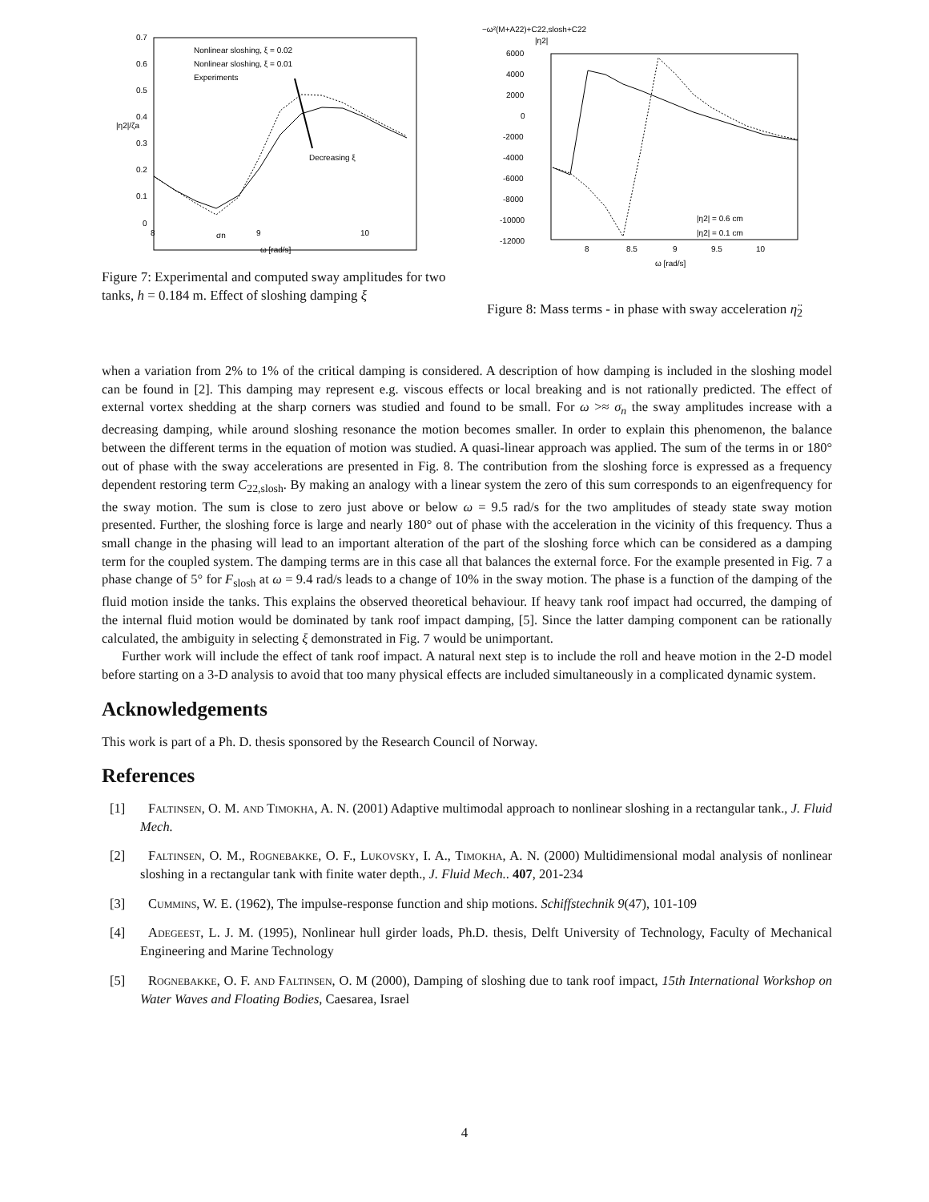0.7
0.6
0.5
0.4
0.3
0.2
0.1
0
|η2|/ζa
8
σn
9
10
ω [rad/s]
Nonlinear sloshing, ξ = 0.02
Nonlinear sloshing, ξ = 0.01
Experiments
Decreasing ξ
Figure 7: Experimental and computed sway amplitudes for two tanks, h = 0.184 m. Effect of sloshing damping ξ
−ω²(M+A22)+C22,slosh+C22
|η2|
6000
4000
2000
0
-2000
-4000
-6000
-8000
-10000
-12000
8
8.5
9
9.5
10
ω [rad/s]
|η2| = 0.6 cm
|η2| = 0.1 cm
Figure 8: Mass terms - in phase with sway acceleration η̈<sub>2</sub>
when a variation from 2% to 1% of the critical damping is considered. A description of how damping is included in the sloshing model can be found in [2]. This damping may represent e.g. viscous effects or local breaking and is not rationally predicted. The effect of external vortex shedding at the sharp corners was studied and found to be small. For ω >≈ σ<sub>n</sub> the sway amplitudes increase with a decreasing damping, while around sloshing resonance the motion becomes smaller. In order to explain this phenomenon, the balance between the different terms in the equation of motion was studied. A quasi-linear approach was applied. The sum of the terms in or 180° out of phase with the sway accelerations are presented in Fig. 8. The contribution from the sloshing force is expressed as a frequency dependent restoring term C<sub>22,slosh</sub>. By making an analogy with a linear system the zero of this sum corresponds to an eigenfrequency for the sway motion. The sum is close to zero just above or below ω = 9.5 rad/s for the two amplitudes of steady state sway motion presented. Further, the sloshing force is large and nearly 180° out of phase with the acceleration in the vicinity of this frequency. Thus a small change in the phasing will lead to an important alteration of the part of the sloshing force which can be considered as a damping term for the coupled system. The damping terms are in this case all that balances the external force. For the example presented in Fig. 7 a phase change of 5° for F<sub>slosh</sub> at ω = 9.4 rad/s leads to a change of 10% in the sway motion. The phase is a function of the damping of the fluid motion inside the tanks. This explains the observed theoretical behaviour. If heavy tank roof impact had occurred, the damping of the internal fluid motion would be dominated by tank roof impact damping, [5]. Since the latter damping component can be rationally calculated, the ambiguity in selecting ξ demonstrated in Fig. 7 would be unimportant.
Further work will include the effect of tank roof impact. A natural next step is to include the roll and heave motion in the 2-D model before starting on a 3-D analysis to avoid that too many physical effects are included simultaneously in a complicated dynamic system.
Acknowledgements
This work is part of a Ph. D. thesis sponsored by the Research Council of Norway.
References
[1] Faltinsen, O. M. and Timokha, A. N. (2001) Adaptive multimodal approach to nonlinear sloshing in a rectangular tank., J. Fluid Mech.
[2] Faltinsen, O. M., Rognebakke, O. F., Lukovsky, I. A., Timokha, A. N. (2000) Multidimensional modal analysis of nonlinear sloshing in a rectangular tank with finite water depth., J. Fluid Mech.. 407, 201-234
[3] Cummins, W. E. (1962), The impulse-response function and ship motions. Schiffstechnik 9(47), 101-109
[4] Adegeest, L. J. M. (1995), Nonlinear hull girder loads, Ph.D. thesis, Delft University of Technology, Faculty of Mechanical Engineering and Marine Technology
[5] Rognebakke, O. F. and Faltinsen, O. M (2000), Damping of sloshing due to tank roof impact, 15th International Workshop on Water Waves and Floating Bodies, Caesarea, Israel
4